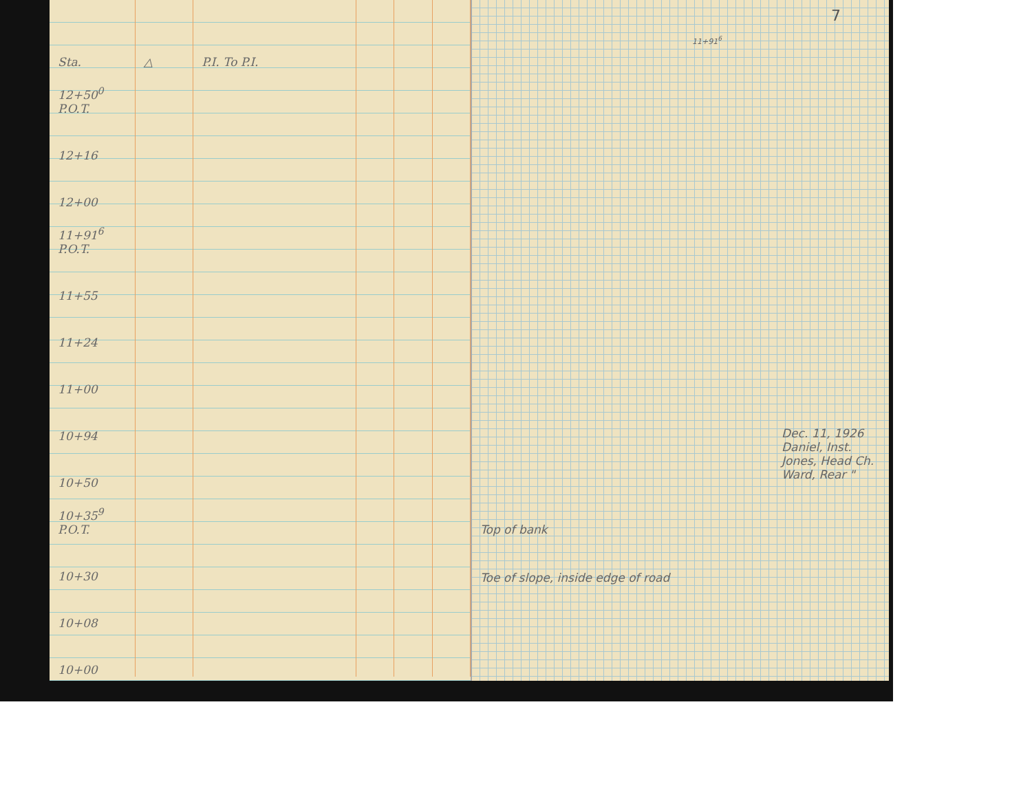| Sta. | △ | P.I. To P.I. | | | |
| --- | --- | --- | --- | --- | --- |
| 12+50<sup>0</sup> P.O.T. | | | | | |
| 12+16 | | | | | |
| 12+00 | | | | | |
| 11+91<sup>6</sup> P.O.T. | | | | | |
| 11+55 | | | | | |
| 11+24 | | | | | |
| 11+00 | | | | | |
| 10+94 | | | | | |
| 10+50 | | | | | |
| 10+35<sup>9</sup> P.O.T. | | | | | |
| 10+30 | | | | | |
| 10+08 | | | | | |
| 10+00 | | | | | |
7
11+91<sup>6</sup>
Dec. 11, 1926
Daniel, Inst.
Jones, Head Ch.
Ward, Rear "
Top of bank
Toe of slope, inside edge of road